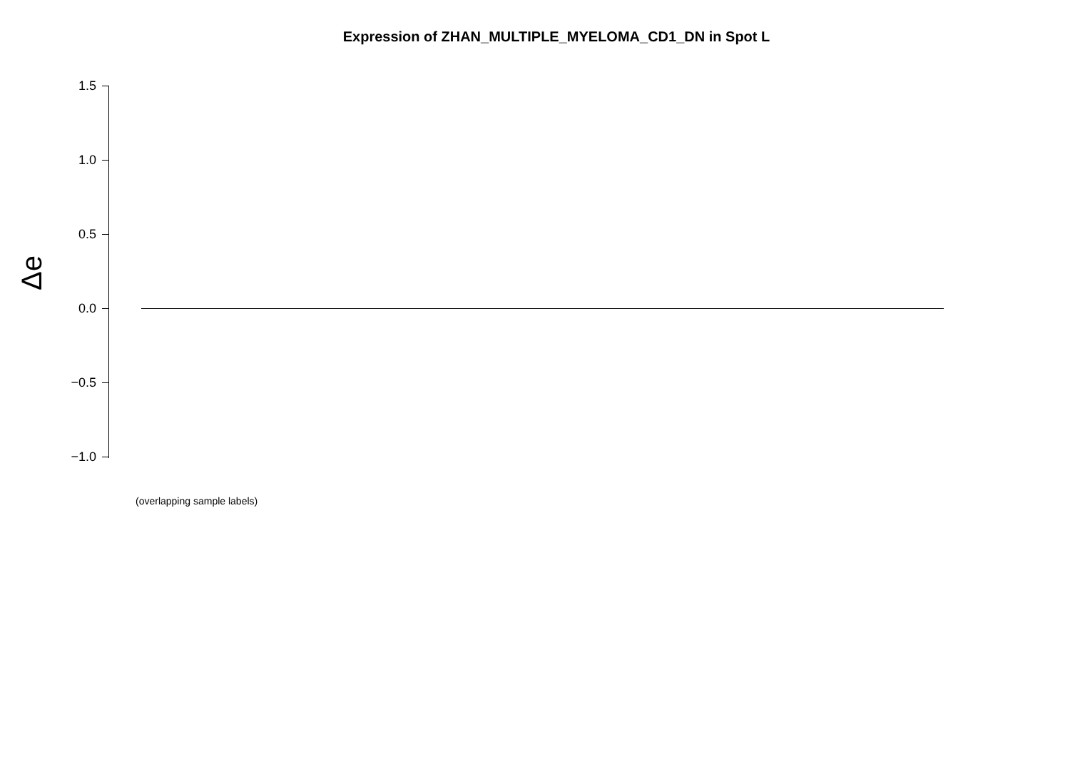Expression of ZHAN_MULTIPLE_MYELOMA_CD1_DN in Spot L
Δe
1.5
1.0
0.5
0.0
−0.5
−1.0
(overlapping sample labels)